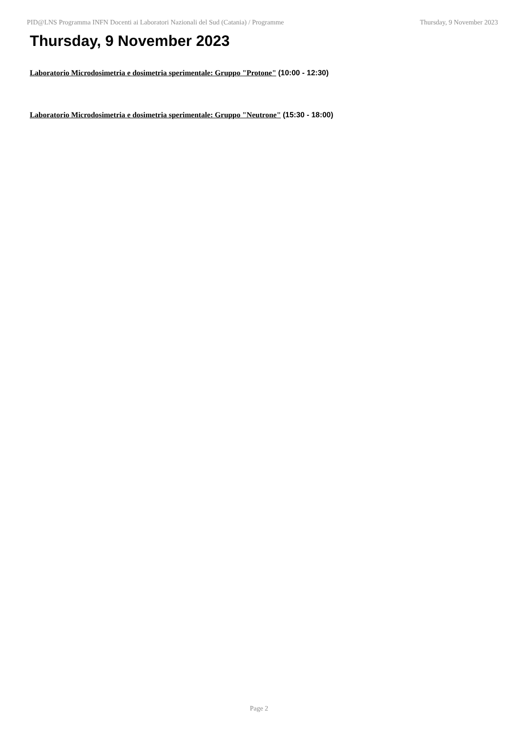PID@LNS Programma INFN Docenti ai Laboratori Nazionali del Sud (Catania) / Programme
Thursday, 9 November 2023
Thursday, 9 November 2023
Laboratorio Microdosimetria e dosimetria sperimentale: Gruppo "Protone" (10:00 - 12:30)
Laboratorio Microdosimetria e dosimetria sperimentale: Gruppo "Neutrone" (15:30 - 18:00)
Page 2